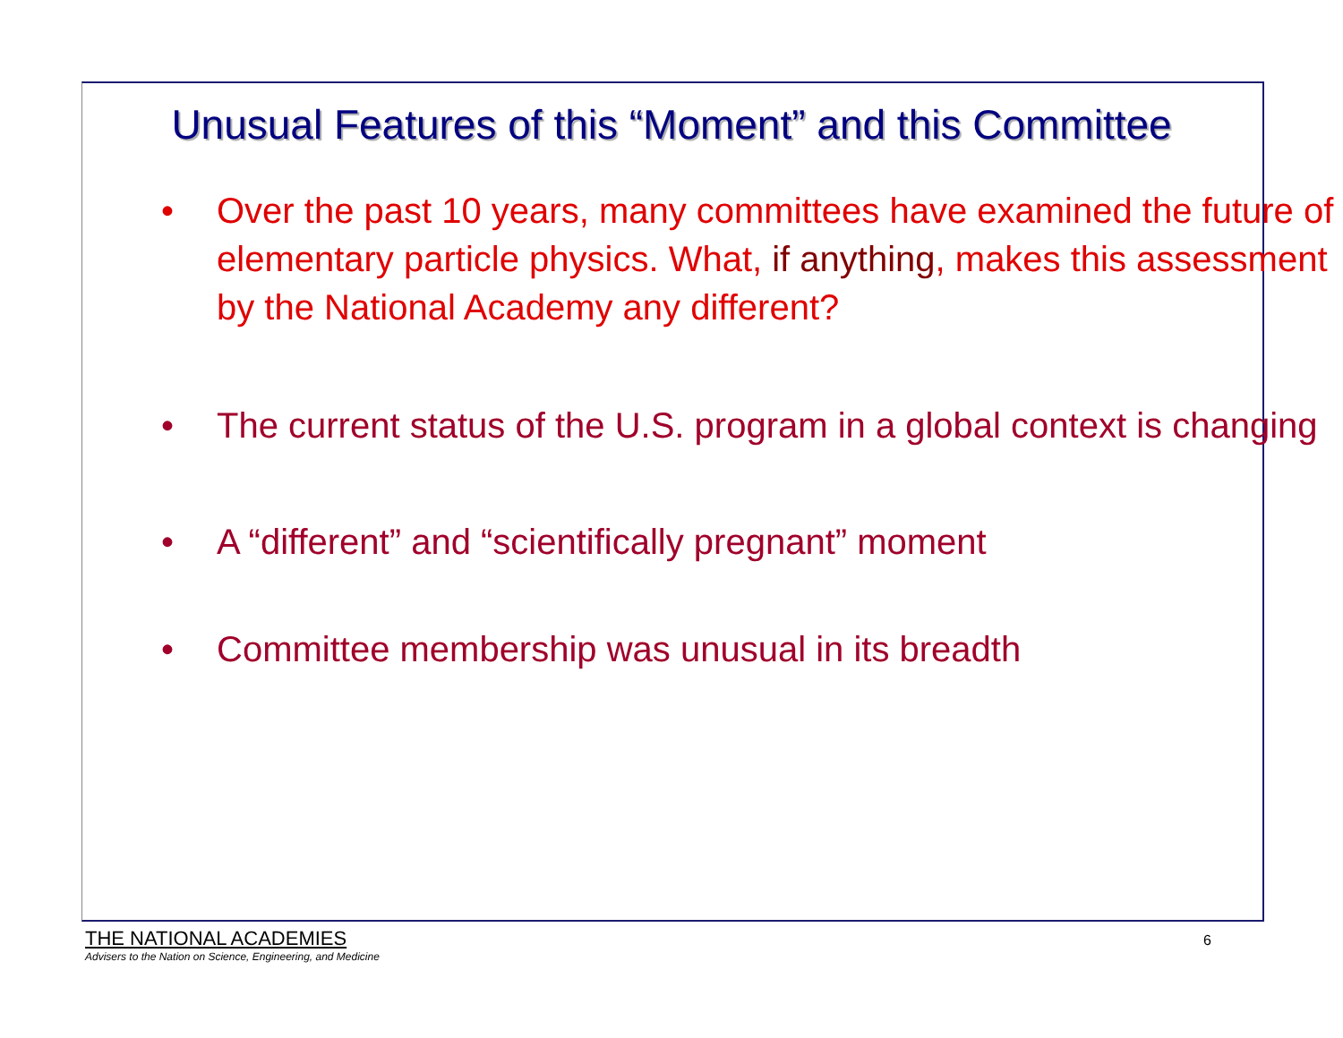Unusual Features of this “Moment” and this Committee
• Over the past 10 years, many committees have examined the future of elementary particle physics. What, if anything, makes this assessment by the National Academy any different?
• The current status of the U.S. program in a global context is changing
• A “different” and “scientifically pregnant” moment
• Committee membership was unusual in its breadth
THE NATIONAL ACADEMIES
Advisers to the Nation on Science, Engineering, and Medicine
6